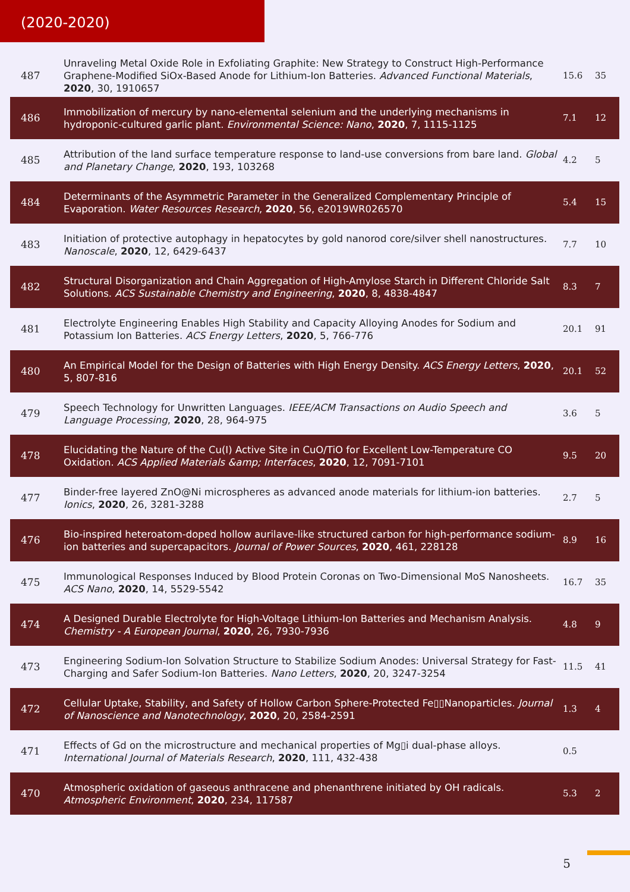(2020-2020)
| 487 | Unraveling Metal Oxide Role in Exfoliating Graphite: New Strategy to Construct High-Performance Graphene-Modified SiOx-Based Anode for Lithium-Ion Batteries. Advanced Functional Materials , 2020 , 30, 1910657 | 15.6 | 35 |
| 486 | Immobilization of mercury by nano-elemental selenium and the underlying mechanisms in hydroponic-cultured garlic plant. Environmental Science: Nano , 2020 , 7, 1115-1125 | 7.1 | 12 |
| 485 | Attribution of the land surface temperature response to land-use conversions from bare land. Global and Planetary Change , 2020 , 193, 103268 | 4.2 | 5 |
| 484 | Determinants of the Asymmetric Parameter in the Generalized Complementary Principle of Evaporation. Water Resources Research , 2020 , 56, e2019WR026570 | 5.4 | 15 |
| 483 | Initiation of protective autophagy in hepatocytes by gold nanorod core/silver shell nanostructures. Nanoscale , 2020 , 12, 6429-6437 | 7.7 | 10 |
| 482 | Structural Disorganization and Chain Aggregation of High-Amylose Starch in Different Chloride Salt Solutions. ACS Sustainable Chemistry and Engineering , 2020 , 8, 4838-4847 | 8.3 | 7 |
| 481 | Electrolyte Engineering Enables High Stability and Capacity Alloying Anodes for Sodium and Potassium Ion Batteries. ACS Energy Letters , 2020 , 5, 766-776 | 20.1 | 91 |
| 480 | An Empirical Model for the Design of Batteries with High Energy Density. ACS Energy Letters , 2020 , 5, 807-816 | 20.1 | 52 |
| 479 | Speech Technology for Unwritten Languages. IEEE/ACM Transactions on Audio Speech and Language Processing , 2020 , 28, 964-975 | 3.6 | 5 |
| 478 | Elucidating the Nature of the Cu(I) Active Site in CuO/TiO for Excellent Low-Temperature CO Oxidation. ACS Applied Materials &amp; Interfaces , 2020 , 12, 7091-7101 | 9.5 | 20 |
| 477 | Binder-free layered ZnO@Ni microspheres as advanced anode materials for lithium-ion batteries. Ionics , 2020 , 26, 3281-3288 | 2.7 | 5 |
| 476 | Bio-inspired heteroatom-doped hollow aurilave-like structured carbon for high-performance sodium-ion batteries and supercapacitors. Journal of Power Sources , 2020 , 461, 228128 | 8.9 | 16 |
| 475 | Immunological Responses Induced by Blood Protein Coronas on Two-Dimensional MoS Nanosheets. ACS Nano , 2020 , 14, 5529-5542 | 16.7 | 35 |
| 474 | A Designed Durable Electrolyte for High-Voltage Lithium-Ion Batteries and Mechanism Analysis. Chemistry - A European Journal , 2020 , 26, 7930-7936 | 4.8 | 9 |
| 473 | Engineering Sodium-Ion Solvation Structure to Stabilize Sodium Anodes: Universal Strategy for Fast-Charging and Safer Sodium-Ion Batteries. Nano Letters , 2020 , 20, 3247-3254 | 11.5 | 41 |
| 472 | Cellular Uptake, Stability, and Safety of Hollow Carbon Sphere-Protected Fe▯▯Nanoparticles. Journal of Nanoscience and Nanotechnology , 2020 , 20, 2584-2591 | 1.3 | 4 |
| 471 | Effects of Gd on the microstructure and mechanical properties of Mg▯i dual-phase alloys. International Journal of Materials Research , 2020 , 111, 432-438 | 0.5 | |
| 470 | Atmospheric oxidation of gaseous anthracene and phenanthrene initiated by OH radicals. Atmospheric Environment , 2020 , 234, 117587 | 5.3 | 2 |
5